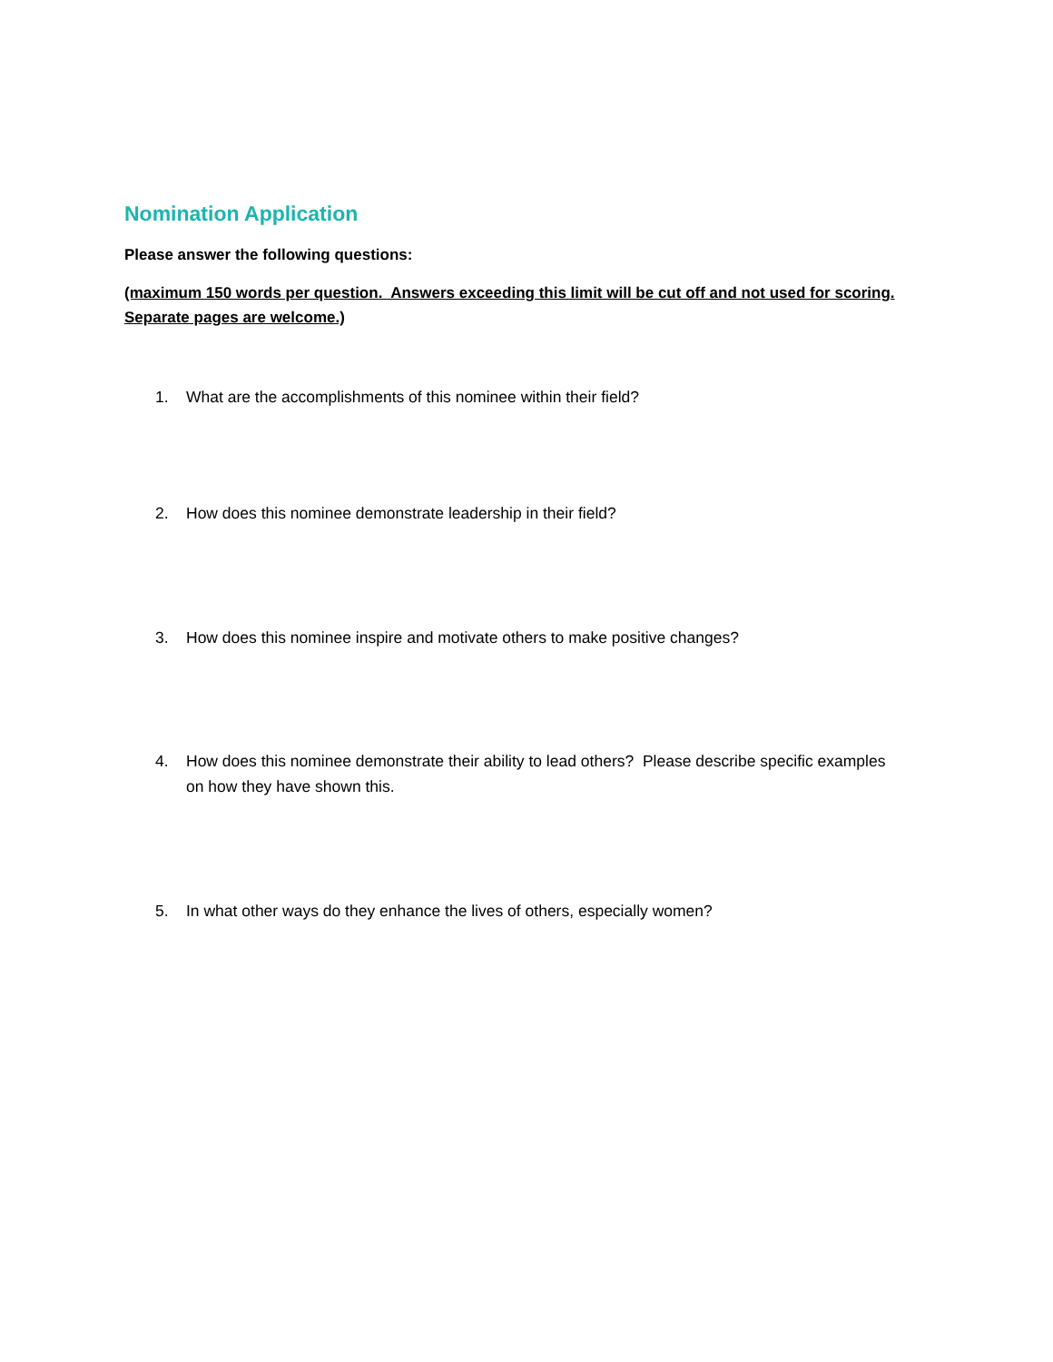Nomination Application
Please answer the following questions:
(maximum 150 words per question. Answers exceeding this limit will be cut off and not used for scoring. Separate pages are welcome.)
1. What are the accomplishments of this nominee within their field?
2. How does this nominee demonstrate leadership in their field?
3. How does this nominee inspire and motivate others to make positive changes?
4. How does this nominee demonstrate their ability to lead others? Please describe specific examples on how they have shown this.
5. In what other ways do they enhance the lives of others, especially women?